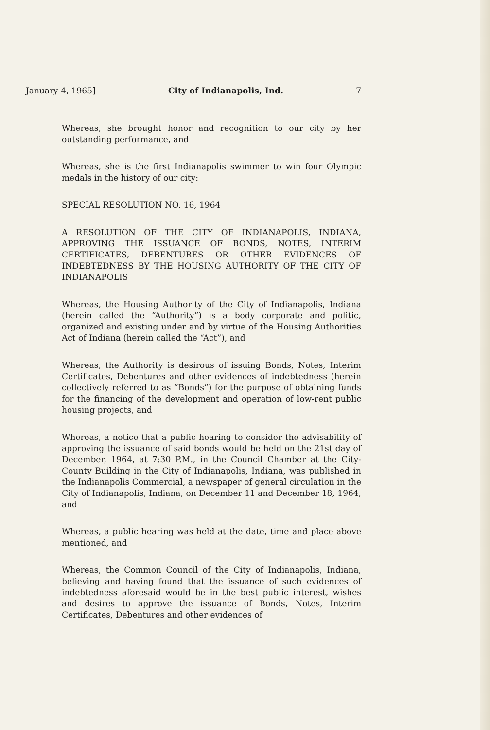January 4, 1965] City of Indianapolis, Ind. 7
Whereas, she brought honor and recognition to our city by her outstanding performance, and
Whereas, she is the first Indianapolis swimmer to win four Olympic medals in the history of our city:
SPECIAL RESOLUTION NO. 16, 1964
A RESOLUTION OF THE CITY OF INDIANAPOLIS, INDIANA, APPROVING THE ISSUANCE OF BONDS, NOTES, INTERIM CERTIFICATES, DEBENTURES OR OTHER EVIDENCES OF INDEBTEDNESS BY THE HOUSING AUTHORITY OF THE CITY OF INDIANAPOLIS
Whereas, the Housing Authority of the City of Indianapolis, Indiana (herein called the “Authority”) is a body corporate and politic, organized and existing under and by virtue of the Housing Authorities Act of Indiana (herein called the “Act”), and
Whereas, the Authority is desirous of issuing Bonds, Notes, Interim Certificates, Debentures and other evidences of indebtedness (herein collectively referred to as “Bonds”) for the purpose of obtaining funds for the financing of the development and operation of low-rent public housing projects, and
Whereas, a notice that a public hearing to consider the advisability of approving the issuance of said bonds would be held on the 21st day of December, 1964, at 7:30 P.M., in the Council Chamber at the City-County Building in the City of Indianapolis, Indiana, was published in the Indianapolis Commercial, a newspaper of general circulation in the City of Indianapolis, Indiana, on December 11 and December 18, 1964, and
Whereas, a public hearing was held at the date, time and place above mentioned, and
Whereas, the Common Council of the City of Indianapolis, Indiana, believing and having found that the issuance of such evidences of indebtedness aforesaid would be in the best public interest, wishes and desires to approve the issuance of Bonds, Notes, Interim Certificates, Debentures and other evidences of